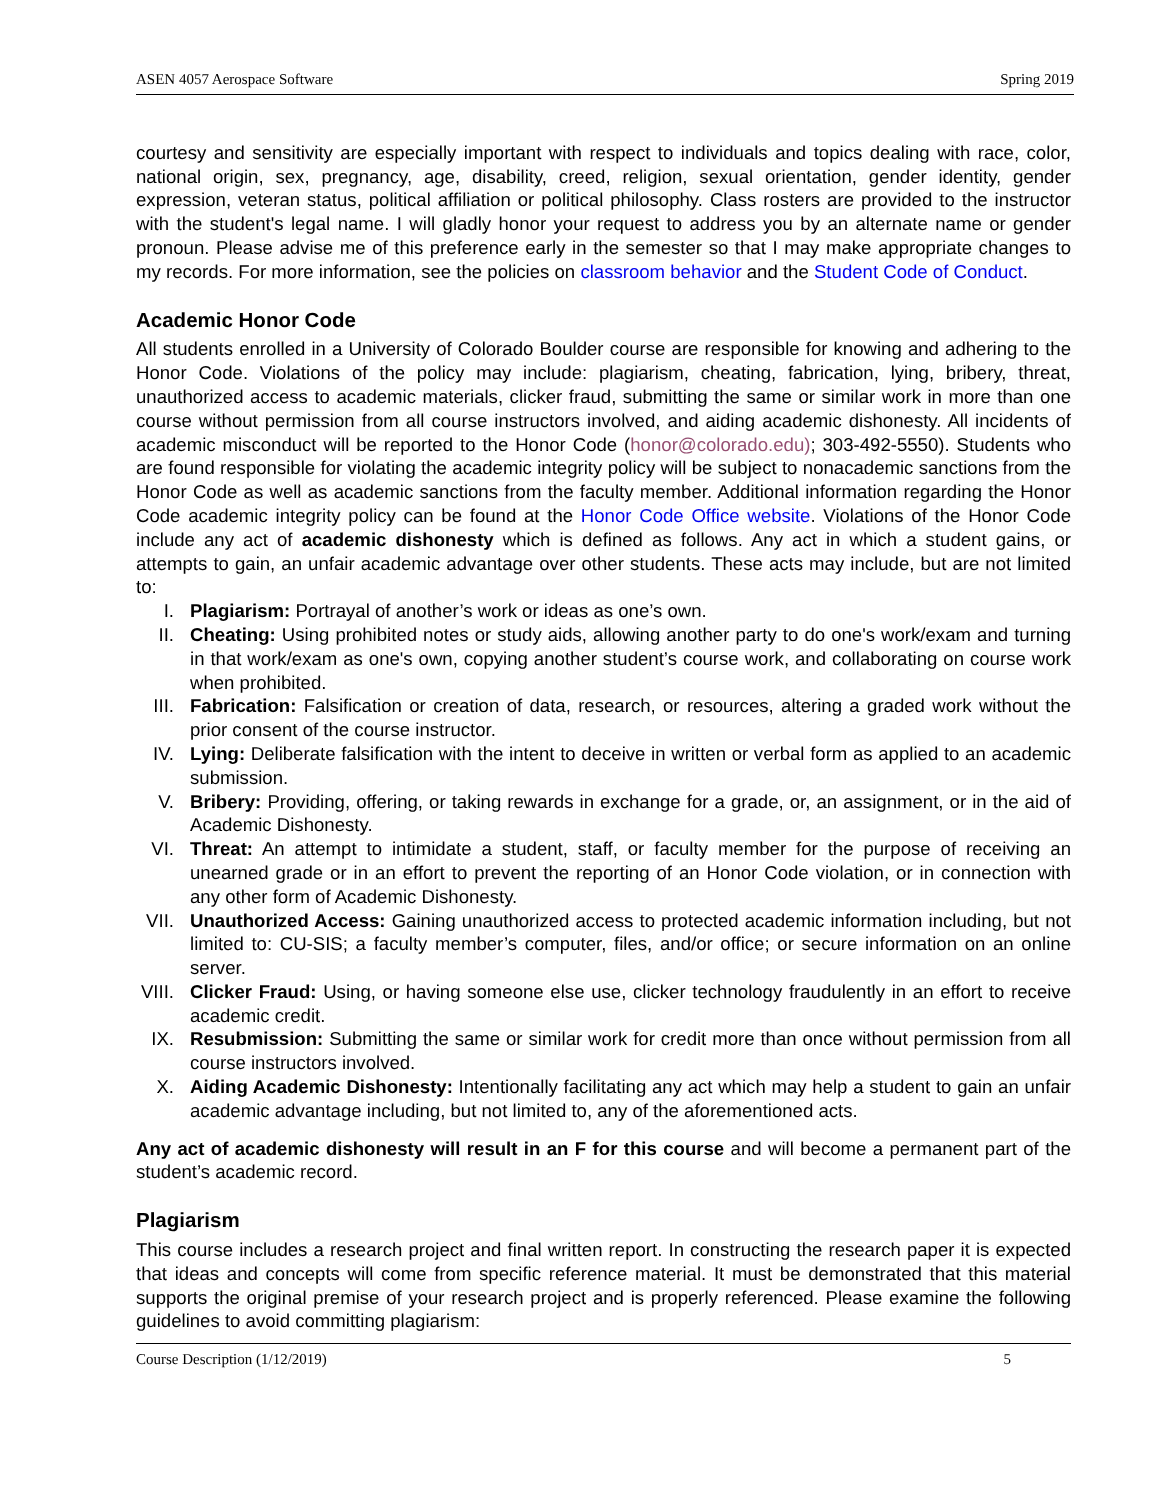ASEN 4057 Aerospace Software Spring 2019
courtesy and sensitivity are especially important with respect to individuals and topics dealing with race, color, national origin, sex, pregnancy, age, disability, creed, religion, sexual orientation, gender identity, gender expression, veteran status, political affiliation or political philosophy. Class rosters are provided to the instructor with the student's legal name. I will gladly honor your request to address you by an alternate name or gender pronoun. Please advise me of this preference early in the semester so that I may make appropriate changes to my records. For more information, see the policies on classroom behavior and the Student Code of Conduct.
Academic Honor Code
All students enrolled in a University of Colorado Boulder course are responsible for knowing and adhering to the Honor Code. Violations of the policy may include: plagiarism, cheating, fabrication, lying, bribery, threat, unauthorized access to academic materials, clicker fraud, submitting the same or similar work in more than one course without permission from all course instructors involved, and aiding academic dishonesty. All incidents of academic misconduct will be reported to the Honor Code (honor@colorado.edu); 303-492-5550). Students who are found responsible for violating the academic integrity policy will be subject to nonacademic sanctions from the Honor Code as well as academic sanctions from the faculty member. Additional information regarding the Honor Code academic integrity policy can be found at the Honor Code Office website. Violations of the Honor Code include any act of academic dishonesty which is defined as follows. Any act in which a student gains, or attempts to gain, an unfair academic advantage over other students. These acts may include, but are not limited to:
I. Plagiarism: Portrayal of another’s work or ideas as one’s own.
II. Cheating: Using prohibited notes or study aids, allowing another party to do one's work/exam and turning in that work/exam as one's own, copying another student’s course work, and collaborating on course work when prohibited.
III. Fabrication: Falsification or creation of data, research, or resources, altering a graded work without the prior consent of the course instructor.
IV. Lying: Deliberate falsification with the intent to deceive in written or verbal form as applied to an academic submission.
V. Bribery: Providing, offering, or taking rewards in exchange for a grade, or, an assignment, or in the aid of Academic Dishonesty.
VI. Threat: An attempt to intimidate a student, staff, or faculty member for the purpose of receiving an unearned grade or in an effort to prevent the reporting of an Honor Code violation, or in connection with any other form of Academic Dishonesty.
VII. Unauthorized Access: Gaining unauthorized access to protected academic information including, but not limited to: CU-SIS; a faculty member’s computer, files, and/or office; or secure information on an online server.
VIII. Clicker Fraud: Using, or having someone else use, clicker technology fraudulently in an effort to receive academic credit.
IX. Resubmission: Submitting the same or similar work for credit more than once without permission from all course instructors involved.
X. Aiding Academic Dishonesty: Intentionally facilitating any act which may help a student to gain an unfair academic advantage including, but not limited to, any of the aforementioned acts.
Any act of academic dishonesty will result in an F for this course and will become a permanent part of the student’s academic record.
Plagiarism
This course includes a research project and final written report. In constructing the research paper it is expected that ideas and concepts will come from specific reference material. It must be demonstrated that this material supports the original premise of your research project and is properly referenced. Please examine the following guidelines to avoid committing plagiarism:
Course Description (1/12/2019) 5